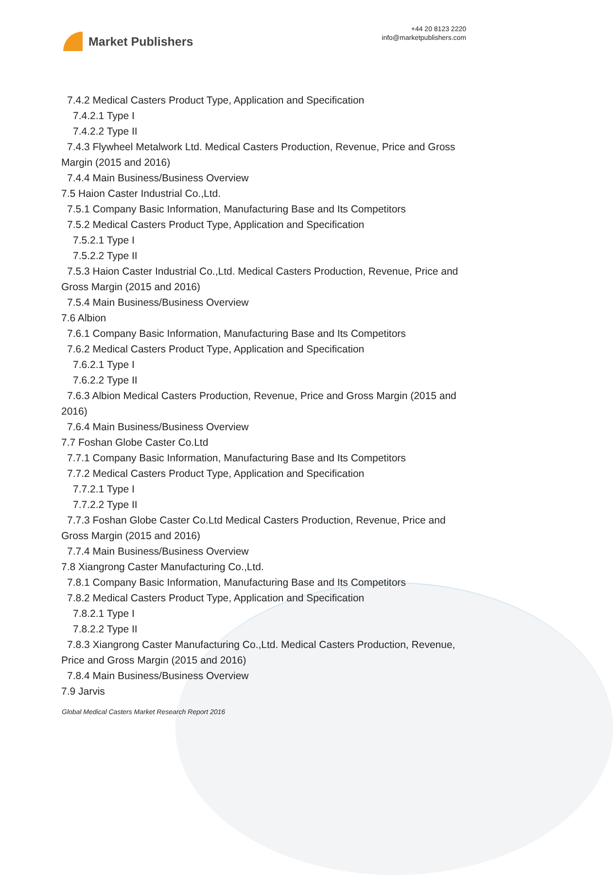Market Publishers
+44 20 8123 2220
info@marketpublishers.com
7.4.2 Medical Casters Product Type, Application and Specification
7.4.2.1 Type I
7.4.2.2 Type II
7.4.3 Flywheel Metalwork Ltd. Medical Casters Production, Revenue, Price and Gross
Margin (2015 and 2016)
7.4.4 Main Business/Business Overview
7.5 Haion Caster Industrial Co.,Ltd.
7.5.1 Company Basic Information, Manufacturing Base and Its Competitors
7.5.2 Medical Casters Product Type, Application and Specification
7.5.2.1 Type I
7.5.2.2 Type II
7.5.3 Haion Caster Industrial Co.,Ltd. Medical Casters Production, Revenue, Price and
Gross Margin (2015 and 2016)
7.5.4 Main Business/Business Overview
7.6 Albion
7.6.1 Company Basic Information, Manufacturing Base and Its Competitors
7.6.2 Medical Casters Product Type, Application and Specification
7.6.2.1 Type I
7.6.2.2 Type II
7.6.3 Albion Medical Casters Production, Revenue, Price and Gross Margin (2015 and
2016)
7.6.4 Main Business/Business Overview
7.7 Foshan Globe Caster Co.Ltd
7.7.1 Company Basic Information, Manufacturing Base and Its Competitors
7.7.2 Medical Casters Product Type, Application and Specification
7.7.2.1 Type I
7.7.2.2 Type II
7.7.3 Foshan Globe Caster Co.Ltd Medical Casters Production, Revenue, Price and
Gross Margin (2015 and 2016)
7.7.4 Main Business/Business Overview
7.8 Xiangrong Caster Manufacturing Co.,Ltd.
7.8.1 Company Basic Information, Manufacturing Base and Its Competitors
7.8.2 Medical Casters Product Type, Application and Specification
7.8.2.1 Type I
7.8.2.2 Type II
7.8.3 Xiangrong Caster Manufacturing Co.,Ltd. Medical Casters Production, Revenue,
Price and Gross Margin (2015 and 2016)
7.8.4 Main Business/Business Overview
7.9 Jarvis
Global Medical Casters Market Research Report 2016